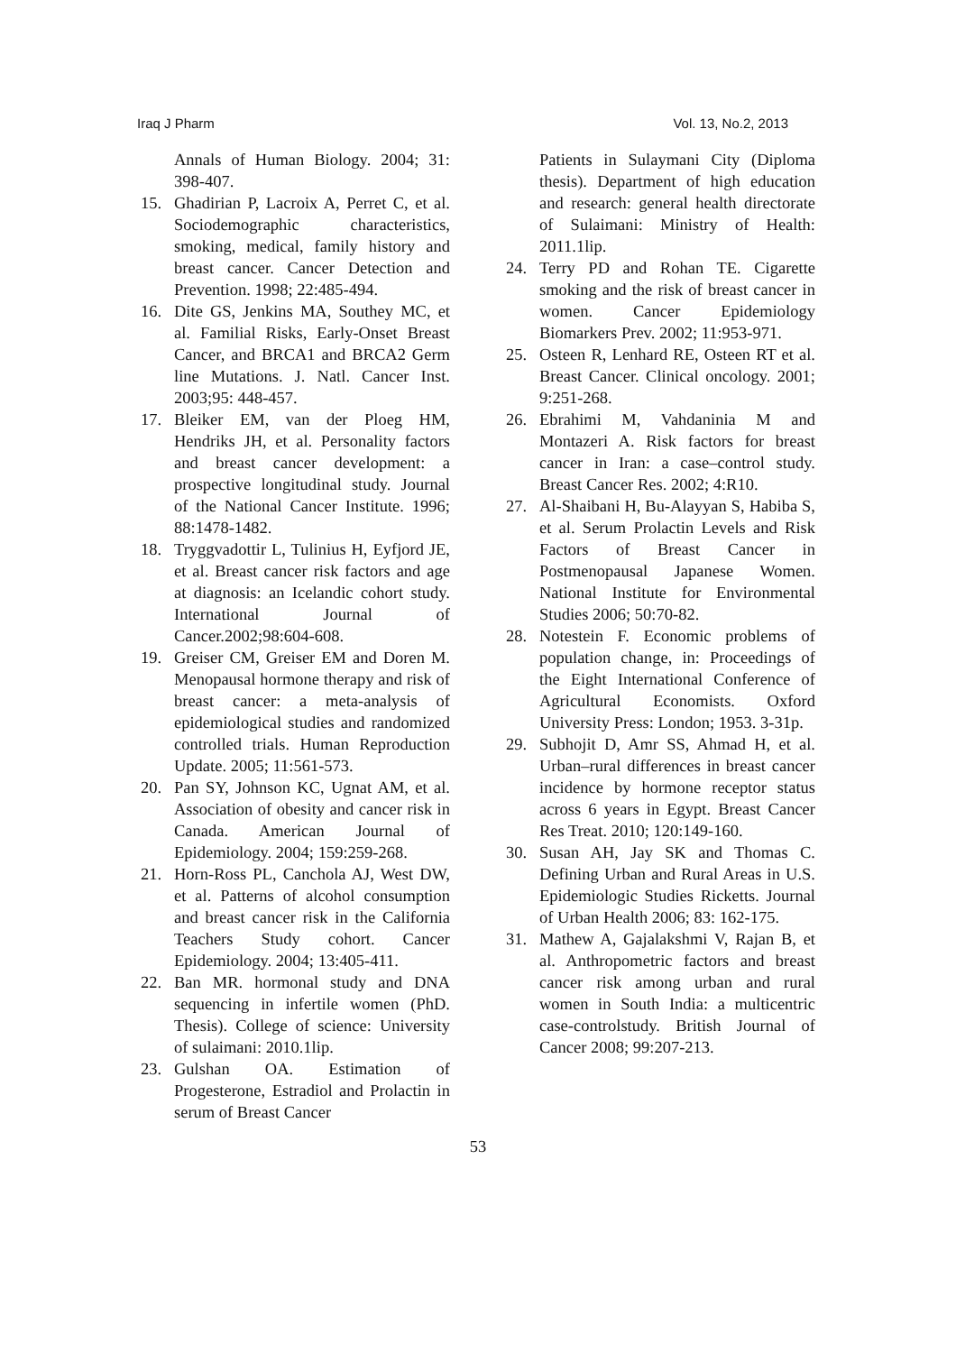Iraq J Pharm Vol. 13, No.2, 2013
Annals of Human Biology. 2004; 31: 398-407.
15. Ghadirian P, Lacroix A, Perret C, et al. Sociodemographic characteristics, smoking, medical, family history and breast cancer. Cancer Detection and Prevention. 1998; 22:485-494.
16. Dite GS, Jenkins MA, Southey MC, et al. Familial Risks, Early-Onset Breast Cancer, and BRCA1 and BRCA2 Germ line Mutations. J. Natl. Cancer Inst. 2003;95: 448-457.
17. Bleiker EM, van der Ploeg HM, Hendriks JH, et al. Personality factors and breast cancer development: a prospective longitudinal study. Journal of the National Cancer Institute. 1996; 88:1478-1482.
18. Tryggvadottir L, Tulinius H, Eyfjord JE, et al. Breast cancer risk factors and age at diagnosis: an Icelandic cohort study. International Journal of Cancer.2002;98:604-608.
19. Greiser CM, Greiser EM and Doren M. Menopausal hormone therapy and risk of breast cancer: a meta-analysis of epidemiological studies and randomized controlled trials. Human Reproduction Update. 2005; 11:561-573.
20. Pan SY, Johnson KC, Ugnat AM, et al. Association of obesity and cancer risk in Canada. American Journal of Epidemiology. 2004; 159:259-268.
21. Horn-Ross PL, Canchola AJ, West DW, et al. Patterns of alcohol consumption and breast cancer risk in the California Teachers Study cohort. Cancer Epidemiology. 2004; 13:405-411.
22. Ban MR. hormonal study and DNA sequencing in infertile women (PhD. Thesis). College of science: University of sulaimani: 2010.1lip.
23. Gulshan OA. Estimation of Progesterone, Estradiol and Prolactin in serum of Breast Cancer
Patients in Sulaymani City (Diploma thesis). Department of high education and research: general health directorate of Sulaimani: Ministry of Health: 2011.1lip.
24. Terry PD and Rohan TE. Cigarette smoking and the risk of breast cancer in women. Cancer Epidemiology Biomarkers Prev. 2002; 11:953-971.
25. Osteen R, Lenhard RE, Osteen RT et al. Breast Cancer. Clinical oncology. 2001; 9:251-268.
26. Ebrahimi M, Vahdaninia M and Montazeri A. Risk factors for breast cancer in Iran: a case–control study. Breast Cancer Res. 2002; 4:R10.
27. Al-Shaibani H, Bu-Alayyan S, Habiba S, et al. Serum Prolactin Levels and Risk Factors of Breast Cancer in Postmenopausal Japanese Women. National Institute for Environmental Studies 2006; 50:70-82.
28. Notestein F. Economic problems of population change, in: Proceedings of the Eight International Conference of Agricultural Economists. Oxford University Press: London; 1953. 3-31p.
29. Subhojit D, Amr SS, Ahmad H, et al. Urban–rural differences in breast cancer incidence by hormone receptor status across 6 years in Egypt. Breast Cancer Res Treat. 2010; 120:149-160.
30. Susan AH, Jay SK and Thomas C. Defining Urban and Rural Areas in U.S. Epidemiologic Studies Ricketts. Journal of Urban Health 2006; 83: 162-175.
31. Mathew A, Gajalakshmi V, Rajan B, et al. Anthropometric factors and breast cancer risk among urban and rural women in South India: a multicentric case-controlstudy. British Journal of Cancer 2008; 99:207-213.
53